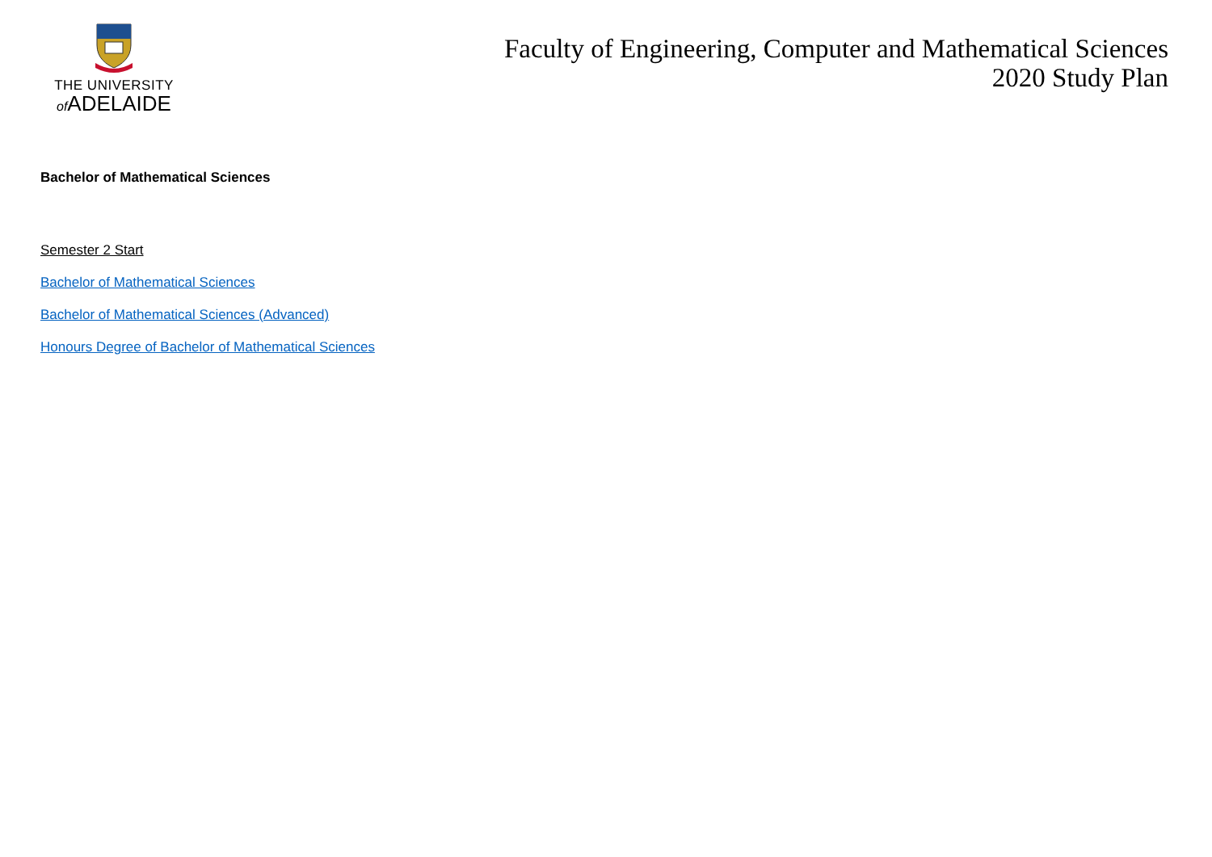THE UNIVERSITY
of ADELAIDE
Faculty of Engineering, Computer and Mathematical Sciences
2020 Study Plan
Bachelor of Mathematical Sciences
Semester 2 Start
Bachelor of Mathematical Sciences
Bachelor of Mathematical Sciences (Advanced)
Honours Degree of Bachelor of Mathematical Sciences